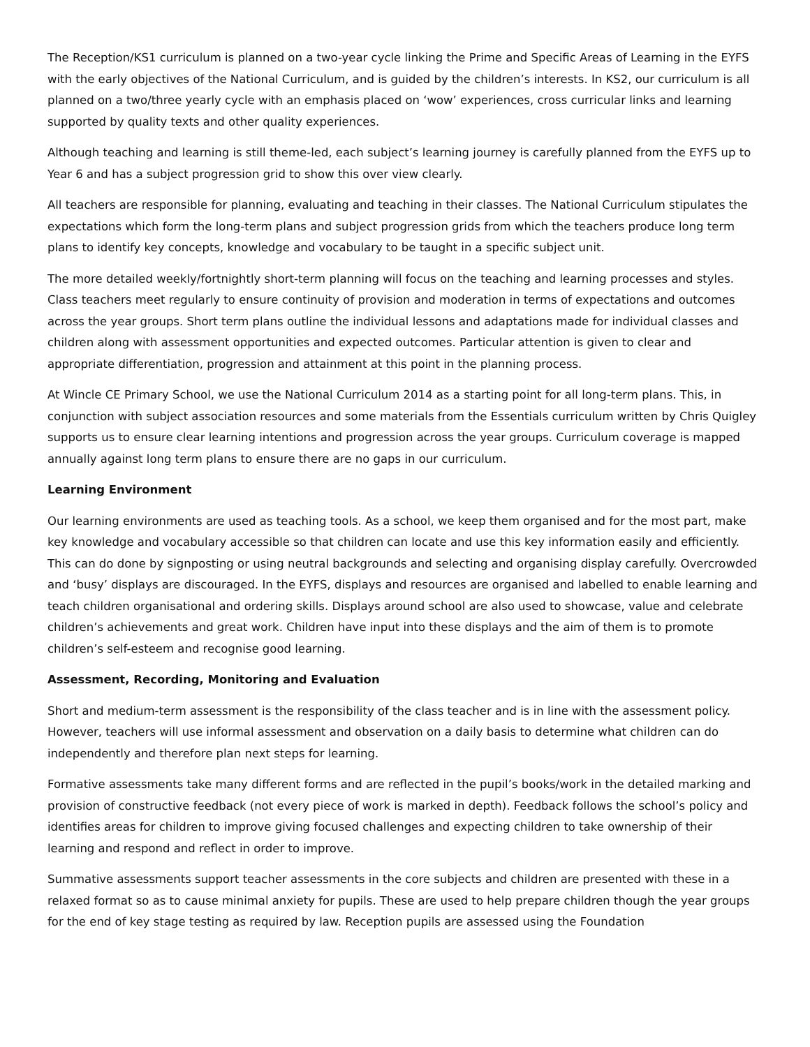The Reception/KS1 curriculum is planned on a two-year cycle linking the Prime and Specific Areas of Learning in the EYFS with the early objectives of the National Curriculum, and is guided by the children’s interests. In KS2, our curriculum is all planned on a two/three yearly cycle with an emphasis placed on ‘wow’ experiences, cross curricular links and learning supported by quality texts and other quality experiences.
Although teaching and learning is still theme-led, each subject’s learning journey is carefully planned from the EYFS up to Year 6 and has a subject progression grid to show this over view clearly.
All teachers are responsible for planning, evaluating and teaching in their classes. The National Curriculum stipulates the expectations which form the long-term plans and subject progression grids from which the teachers produce long term plans to identify key concepts, knowledge and vocabulary to be taught in a specific subject unit.
The more detailed weekly/fortnightly short-term planning will focus on the teaching and learning processes and styles. Class teachers meet regularly to ensure continuity of provision and moderation in terms of expectations and outcomes across the year groups. Short term plans outline the individual lessons and adaptations made for individual classes and children along with assessment opportunities and expected outcomes. Particular attention is given to clear and appropriate differentiation, progression and attainment at this point in the planning process.
At Wincle CE Primary School, we use the National Curriculum 2014 as a starting point for all long-term plans. This, in conjunction with subject association resources and some materials from the Essentials curriculum written by Chris Quigley supports us to ensure clear learning intentions and progression across the year groups. Curriculum coverage is mapped annually against long term plans to ensure there are no gaps in our curriculum.
Learning Environment
Our learning environments are used as teaching tools. As a school, we keep them organised and for the most part, make key knowledge and vocabulary accessible so that children can locate and use this key information easily and efficiently. This can do done by signposting or using neutral backgrounds and selecting and organising display carefully. Overcrowded and ‘busy’ displays are discouraged. In the EYFS, displays and resources are organised and labelled to enable learning and teach children organisational and ordering skills. Displays around school are also used to showcase, value and celebrate children’s achievements and great work. Children have input into these displays and the aim of them is to promote children’s self-esteem and recognise good learning.
Assessment, Recording, Monitoring and Evaluation
Short and medium-term assessment is the responsibility of the class teacher and is in line with the assessment policy. However, teachers will use informal assessment and observation on a daily basis to determine what children can do independently and therefore plan next steps for learning.
Formative assessments take many different forms and are reflected in the pupil’s books/work in the detailed marking and provision of constructive feedback (not every piece of work is marked in depth). Feedback follows the school’s policy and identifies areas for children to improve giving focused challenges and expecting children to take ownership of their learning and respond and reflect in order to improve.
Summative assessments support teacher assessments in the core subjects and children are presented with these in a relaxed format so as to cause minimal anxiety for pupils. These are used to help prepare children though the year groups for the end of key stage testing as required by law. Reception pupils are assessed using the Foundation